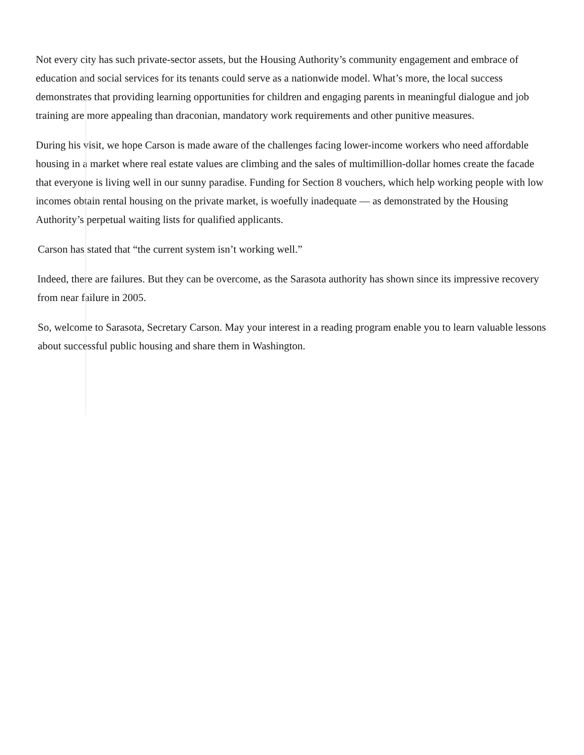Not every city has such private-sector assets, but the Housing Authority’s community engagement and embrace of education and social services for its tenants could serve as a nationwide model. What’s more, the local success demonstrates that providing learning opportunities for children and engaging parents in meaningful dialogue and job training are more appealing than draconian, mandatory work requirements and other punitive measures.
During his visit, we hope Carson is made aware of the challenges facing lower-income workers who need affordable housing in a market where real estate values are climbing and the sales of multimillion-dollar homes create the facade that everyone is living well in our sunny paradise. Funding for Section 8 vouchers, which help working people with low incomes obtain rental housing on the private market, is woefully inadequate — as demonstrated by the Housing Authority’s perpetual waiting lists for qualified applicants.
Carson has stated that “the current system isn’t working well.”
Indeed, there are failures. But they can be overcome, as the Sarasota authority has shown since its impressive recovery from near failure in 2005.
So, welcome to Sarasota, Secretary Carson. May your interest in a reading program enable you to learn valuable lessons about successful public housing and share them in Washington.